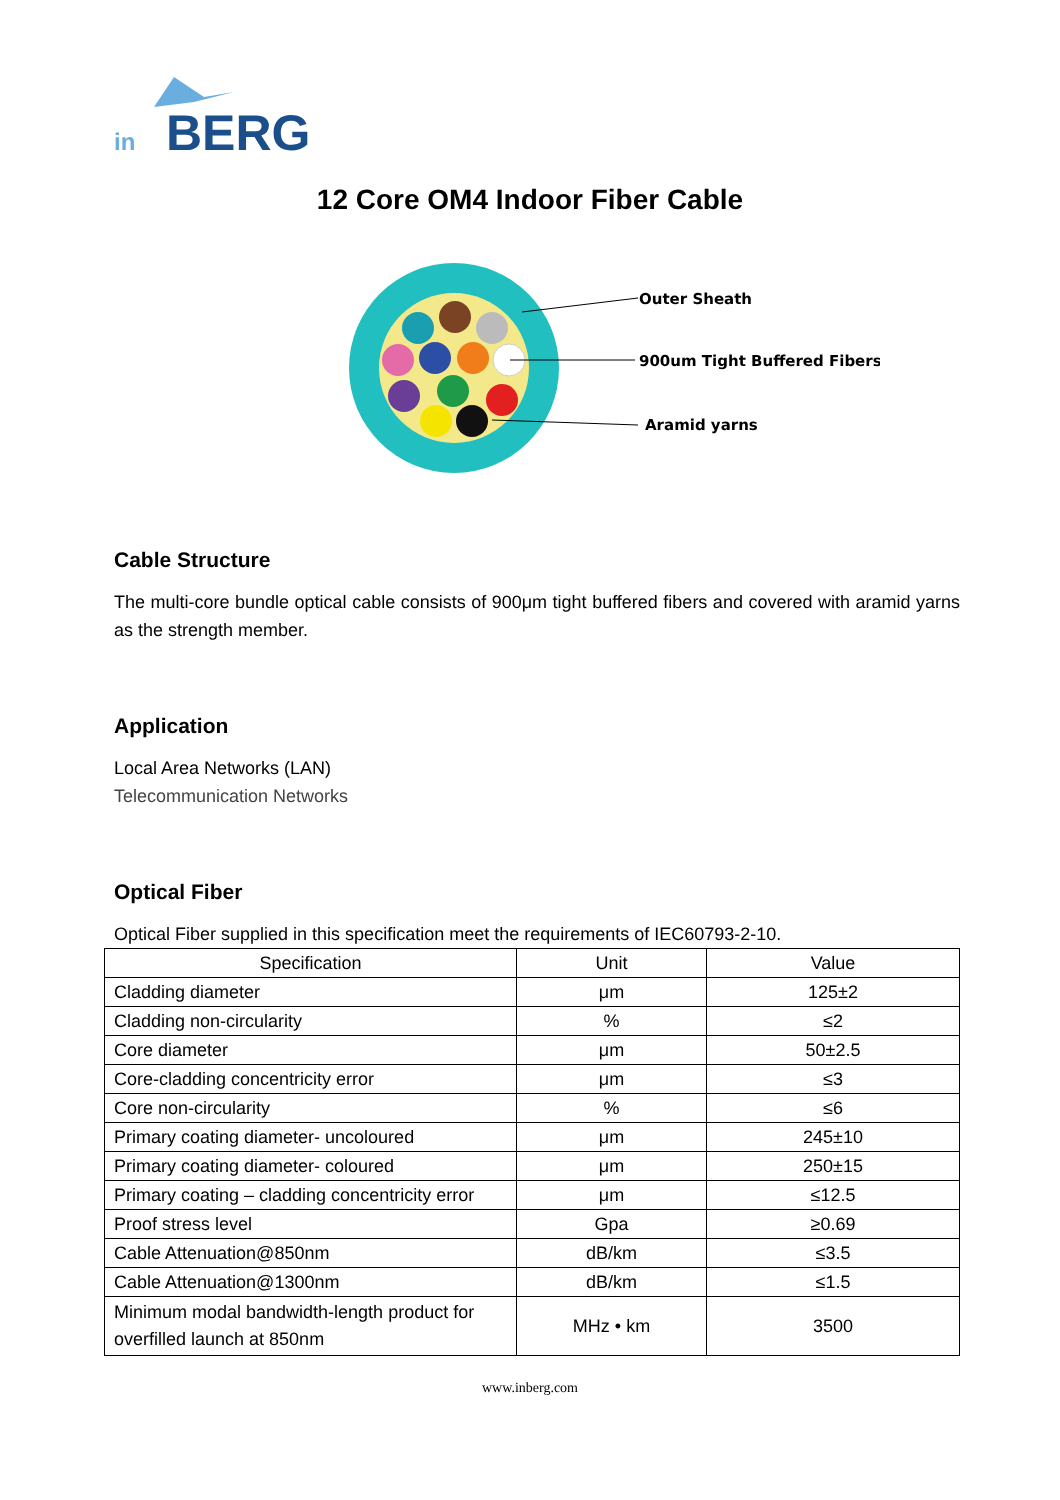in
BERG
12 Core OM4 Indoor Fiber Cable
Outer Sheath
900um Tight Buffered Fibers
Aramid yarns
Cable Structure
The multi-core bundle optical cable consists of 900μm tight buffered fibers and covered with aramid yarns as the strength member.
Application
Local Area Networks (LAN)
Telecommunication Networks
Optical Fiber
Optical Fiber supplied in this specification meet the requirements of IEC60793-2-10.
| Specification | Unit | Value |
| --- | --- | --- |
| Cladding diameter | μm | 125±2 |
| Cladding non-circularity | % | ≤2 |
| Core diameter | μm | 50±2.5 |
| Core-cladding concentricity error | μm | ≤3 |
| Core non-circularity | % | ≤6 |
| Primary coating diameter- uncoloured | μm | 245±10 |
| Primary coating diameter- coloured | μm | 250±15 |
| Primary coating – cladding concentricity error | μm | ≤12.5 |
| Proof stress level | Gpa | ≥0.69 |
| Cable Attenuation@850nm | dB/km | ≤3.5 |
| Cable Attenuation@1300nm | dB/km | ≤1.5 |
| Minimum modal bandwidth-length product for overfilled launch at 850nm | MHz • km | 3500 |
www.inberg.com